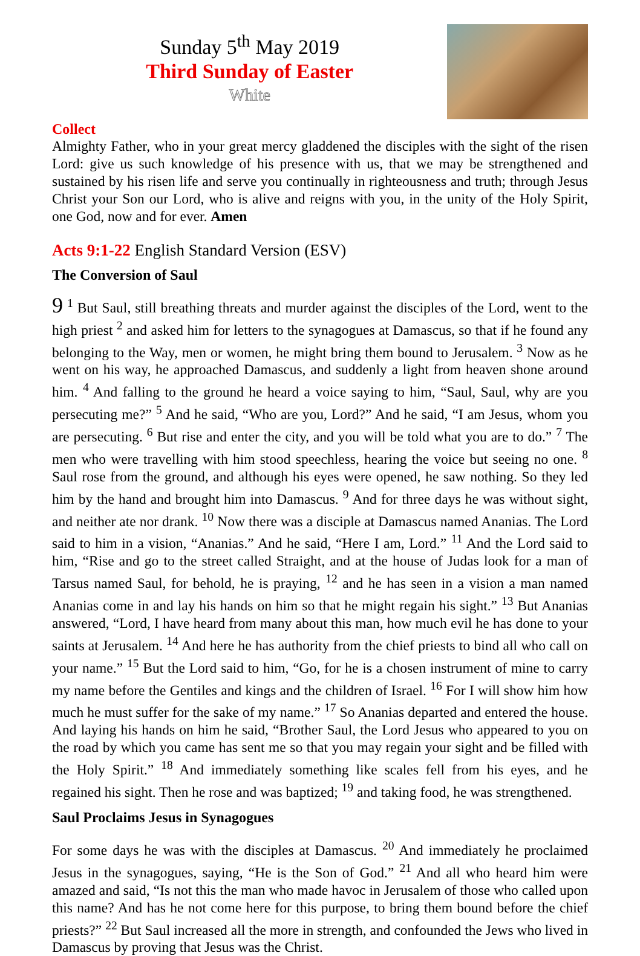Sunday 5<sup>th</sup> May 2019
Third Sunday of Easter
White
Collect
Almighty Father, who in your great mercy gladdened the disciples with the sight of the risen Lord: give us such knowledge of his presence with us, that we may be strengthened and sustained by his risen life and serve you continually in righteousness and truth; through Jesus Christ your Son our Lord, who is alive and reigns with you, in the unity of the Holy Spirit, one God, now and for ever. Amen
Acts 9:1-22 English Standard Version (ESV)
The Conversion of Saul
9 <sup>1</sup> But Saul, still breathing threats and murder against the disciples of the Lord, went to the high priest <sup>2</sup> and asked him for letters to the synagogues at Damascus, so that if he found any belonging to the Way, men or women, he might bring them bound to Jerusalem. <sup>3</sup> Now as he went on his way, he approached Damascus, and suddenly a light from heaven shone around him. <sup>4</sup> And falling to the ground he heard a voice saying to him, “Saul, Saul, why are you persecuting me?” <sup>5</sup> And he said, “Who are you, Lord?” And he said, “I am Jesus, whom you are persecuting. <sup>6</sup> But rise and enter the city, and you will be told what you are to do.” <sup>7</sup> The men who were travelling with him stood speechless, hearing the voice but seeing no one. <sup>8</sup> Saul rose from the ground, and although his eyes were opened, he saw nothing. So they led him by the hand and brought him into Damascus. <sup>9</sup> And for three days he was without sight, and neither ate nor drank. <sup>10</sup> Now there was a disciple at Damascus named Ananias. The Lord said to him in a vision, “Ananias.” And he said, “Here I am, Lord.” <sup>11</sup> And the Lord said to him, “Rise and go to the street called Straight, and at the house of Judas look for a man of Tarsus named Saul, for behold, he is praying, <sup>12</sup> and he has seen in a vision a man named Ananias come in and lay his hands on him so that he might regain his sight.” <sup>13</sup> But Ananias answered, “Lord, I have heard from many about this man, how much evil he has done to your saints at Jerusalem. <sup>14</sup> And here he has authority from the chief priests to bind all who call on your name.” <sup>15</sup> But the Lord said to him, “Go, for he is a chosen instrument of mine to carry my name before the Gentiles and kings and the children of Israel. <sup>16</sup> For I will show him how much he must suffer for the sake of my name.” <sup>17</sup> So Ananias departed and entered the house. And laying his hands on him he said, “Brother Saul, the Lord Jesus who appeared to you on the road by which you came has sent me so that you may regain your sight and be filled with the Holy Spirit.” <sup>18</sup> And immediately something like scales fell from his eyes, and he regained his sight. Then he rose and was baptized; <sup>19</sup> and taking food, he was strengthened.
Saul Proclaims Jesus in Synagogues
For some days he was with the disciples at Damascus. <sup>20</sup> And immediately he proclaimed Jesus in the synagogues, saying, “He is the Son of God.” <sup>21</sup> And all who heard him were amazed and said, “Is not this the man who made havoc in Jerusalem of those who called upon this name? And has he not come here for this purpose, to bring them bound before the chief priests?” <sup>22</sup> But Saul increased all the more in strength, and confounded the Jews who lived in Damascus by proving that Jesus was the Christ.